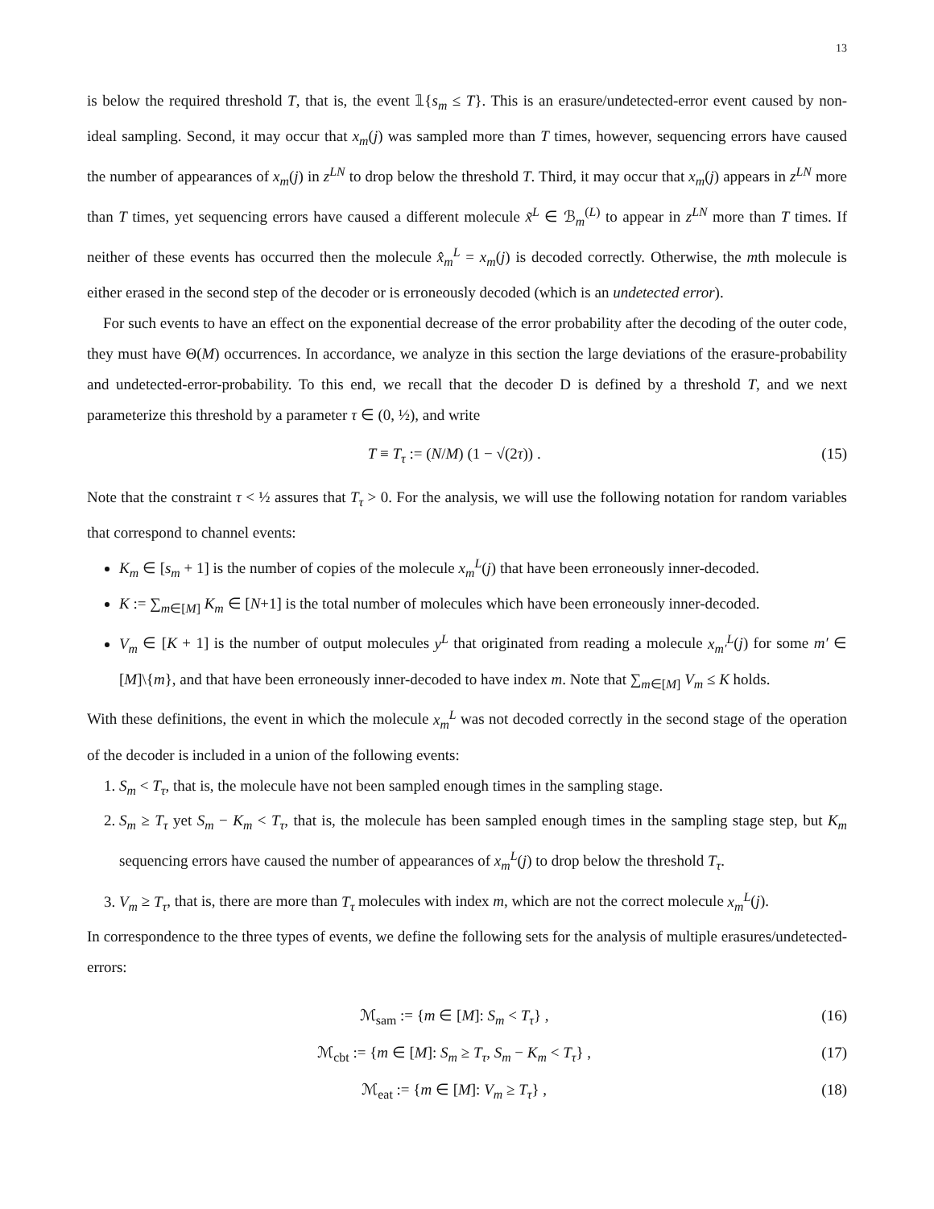13
is below the required threshold T, that is, the event 𝟙{s<sub>m</sub> ≤ T}. This is an erasure/undetected-error event caused by non-ideal sampling. Second, it may occur that x<sub>m</sub>(j) was sampled more than T times, however, sequencing errors have caused the number of appearances of x<sub>m</sub>(j) in z<sup>LN</sup> to drop below the threshold T. Third, it may occur that x<sub>m</sub>(j) appears in z<sup>LN</sup> more than T times, yet sequencing errors have caused a different molecule x̃<sup>L</sup> ∈ ℬ<sub>m</sub><sup>(L)</sup> to appear in z<sup>LN</sup> more than T times. If neither of these events has occurred then the molecule x̂<sub>m</sub><sup>L</sup> = x<sub>m</sub>(j) is decoded correctly. Otherwise, the mth molecule is either erased in the second step of the decoder or is erroneously decoded (which is an undetected error).
For such events to have an effect on the exponential decrease of the error probability after the decoding of the outer code, they must have Θ(M) occurrences. In accordance, we analyze in this section the large deviations of the erasure-probability and undetected-error-probability. To this end, we recall that the decoder D is defined by a threshold T, and we next parameterize this threshold by a parameter τ ∈ (0, ½), and write
T ≡ T<sub>τ</sub> := (N/M) (1 − √(2τ)) . (15)
Note that the constraint τ < ½ assures that T<sub>τ</sub> > 0. For the analysis, we will use the following notation for random variables that correspond to channel events:
K<sub>m</sub> ∈ [s<sub>m</sub> + 1] is the number of copies of the molecule x<sub>m</sub><sup>L</sup>(j) that have been erroneously inner-decoded.
K := ∑<sub>m∈[M]</sub> K<sub>m</sub> ∈ [N+1] is the total number of molecules which have been erroneously inner-decoded.
V<sub>m</sub> ∈ [K + 1] is the number of output molecules y<sup>L</sup> that originated from reading a molecule x<sub>m′</sub><sup>L</sup>(j) for some m′ ∈ [M]\{m}, and that have been erroneously inner-decoded to have index m. Note that ∑<sub>m∈[M]</sub> V<sub>m</sub> ≤ K holds.
With these definitions, the event in which the molecule x<sub>m</sub><sup>L</sup> was not decoded correctly in the second stage of the operation of the decoder is included in a union of the following events:
1. S<sub>m</sub> < T<sub>τ</sub>, that is, the molecule have not been sampled enough times in the sampling stage.
2. S<sub>m</sub> ≥ T<sub>τ</sub> yet S<sub>m</sub> − K<sub>m</sub> < T<sub>τ</sub>, that is, the molecule has been sampled enough times in the sampling stage step, but K<sub>m</sub> sequencing errors have caused the number of appearances of x<sub>m</sub><sup>L</sup>(j) to drop below the threshold T<sub>τ</sub>.
3. V<sub>m</sub> ≥ T<sub>τ</sub>, that is, there are more than T<sub>τ</sub> molecules with index m, which are not the correct molecule x<sub>m</sub><sup>L</sup>(j).
In correspondence to the three types of events, we define the following sets for the analysis of multiple erasures/undetected-errors:
ℳ<sub>sam</sub> := {m ∈ [M]: S<sub>m</sub> < T<sub>τ</sub>} , (16)
ℳ<sub>cbt</sub> := {m ∈ [M]: S<sub>m</sub> ≥ T<sub>τ</sub>, S<sub>m</sub> − K<sub>m</sub> < T<sub>τ</sub>} , (17)
ℳ<sub>eat</sub> := {m ∈ [M]: V<sub>m</sub> ≥ T<sub>τ</sub>} , (18)